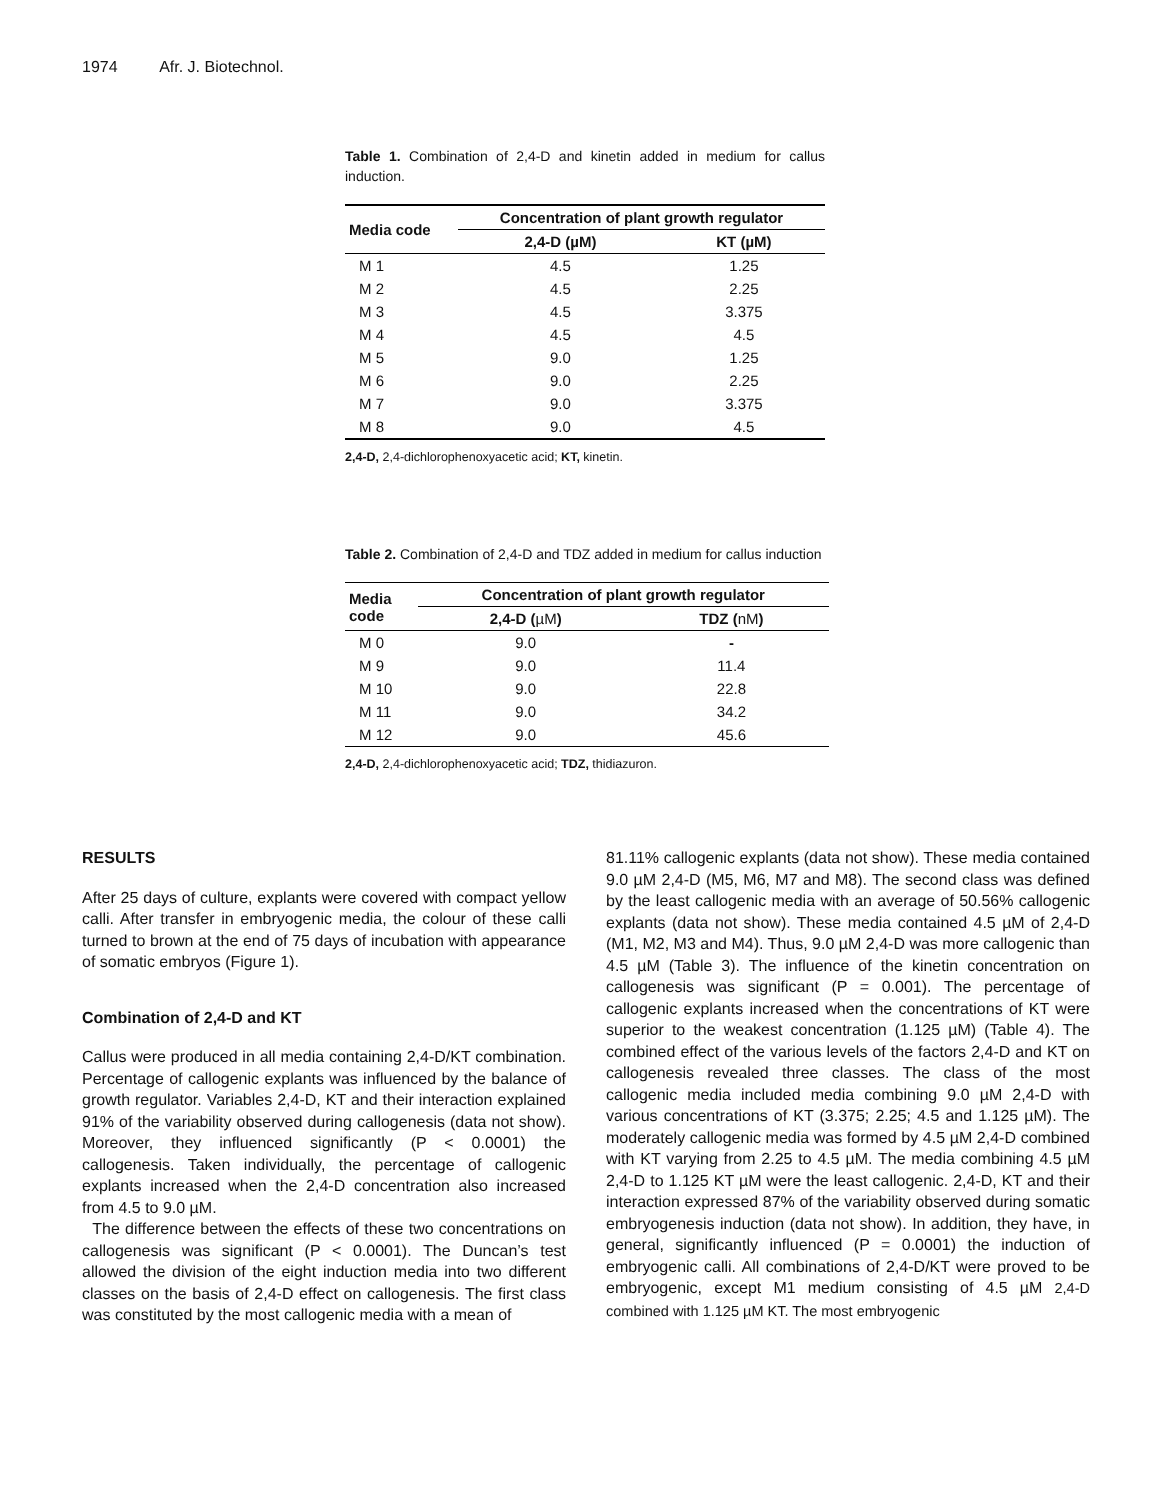1974 Afr. J. Biotechnol.
Table 1. Combination of 2,4-D and kinetin added in medium for callus induction.
| Media code | Concentration of plant growth regulator | |
| --- | --- | --- |
| | 2,4-D (µM) | KT (µM) |
| M 1 | 4.5 | 1.25 |
| M 2 | 4.5 | 2.25 |
| M 3 | 4.5 | 3.375 |
| M 4 | 4.5 | 4.5 |
| M 5 | 9.0 | 1.25 |
| M 6 | 9.0 | 2.25 |
| M 7 | 9.0 | 3.375 |
| M 8 | 9.0 | 4.5 |
2,4-D, 2,4-dichlorophenoxyacetic acid; KT, kinetin.
Table 2. Combination of 2,4-D and TDZ added in medium for callus induction
| Media code | Concentration of plant growth regulator | |
| --- | --- | --- |
| | 2,4-D ( µM ) | TDZ ( nM ) |
| M 0 | 9.0 | - |
| M 9 | 9.0 | 11.4 |
| M 10 | 9.0 | 22.8 |
| M 11 | 9.0 | 34.2 |
| M 12 | 9.0 | 45.6 |
2,4-D, 2,4-dichlorophenoxyacetic acid; TDZ, thidiazuron.
RESULTS
After 25 days of culture, explants were covered with compact yellow calli. After transfer in embryogenic media, the colour of these calli turned to brown at the end of 75 days of incubation with appearance of somatic embryos (Figure 1).
Combination of 2,4-D and KT
Callus were produced in all media containing 2,4-D/KT combination. Percentage of callogenic explants was influenced by the balance of growth regulator. Variables 2,4-D, KT and their interaction explained 91% of the variability observed during callogenesis (data not show). Moreover, they influenced significantly (P < 0.0001) the callogenesis. Taken individually, the percentage of callogenic explants increased when the 2,4-D concentration also increased from 4.5 to 9.0 µM.
The difference between the effects of these two concentrations on callogenesis was significant (P < 0.0001). The Duncan’s test allowed the division of the eight induction media into two different classes on the basis of 2,4-D effect on callogenesis. The first class was constituted by the most callogenic media with a mean of
81.11% callogenic explants (data not show). These media contained 9.0 µM 2,4-D (M5, M6, M7 and M8). The second class was defined by the least callogenic media with an average of 50.56% callogenic explants (data not show). These media contained 4.5 µM of 2,4-D (M1, M2, M3 and M4). Thus, 9.0 µM 2,4-D was more callogenic than 4.5 µM (Table 3). The influence of the kinetin concentration on callogenesis was significant (P = 0.001). The percentage of callogenic explants increased when the concentrations of KT were superior to the weakest concentration (1.125 µM) (Table 4). The combined effect of the various levels of the factors 2,4-D and KT on callogenesis revealed three classes. The class of the most callogenic media included media combining 9.0 µM 2,4-D with various concentrations of KT (3.375; 2.25; 4.5 and 1.125 µM). The moderately callogenic media was formed by 4.5 µM 2,4-D combined with KT varying from 2.25 to 4.5 µM. The media combining 4.5 µM 2,4-D to 1.125 KT µM were the least callogenic. 2,4-D, KT and their interaction expressed 87% of the variability observed during somatic embryogenesis induction (data not show). In addition, they have, in general, significantly influenced (P = 0.0001) the induction of embryogenic calli. All combinations of 2,4-D/KT were proved to be embryogenic, except M1 medium consisting of 4.5 µM 2,4-D combined with 1.125 µM KT. The most embryogenic